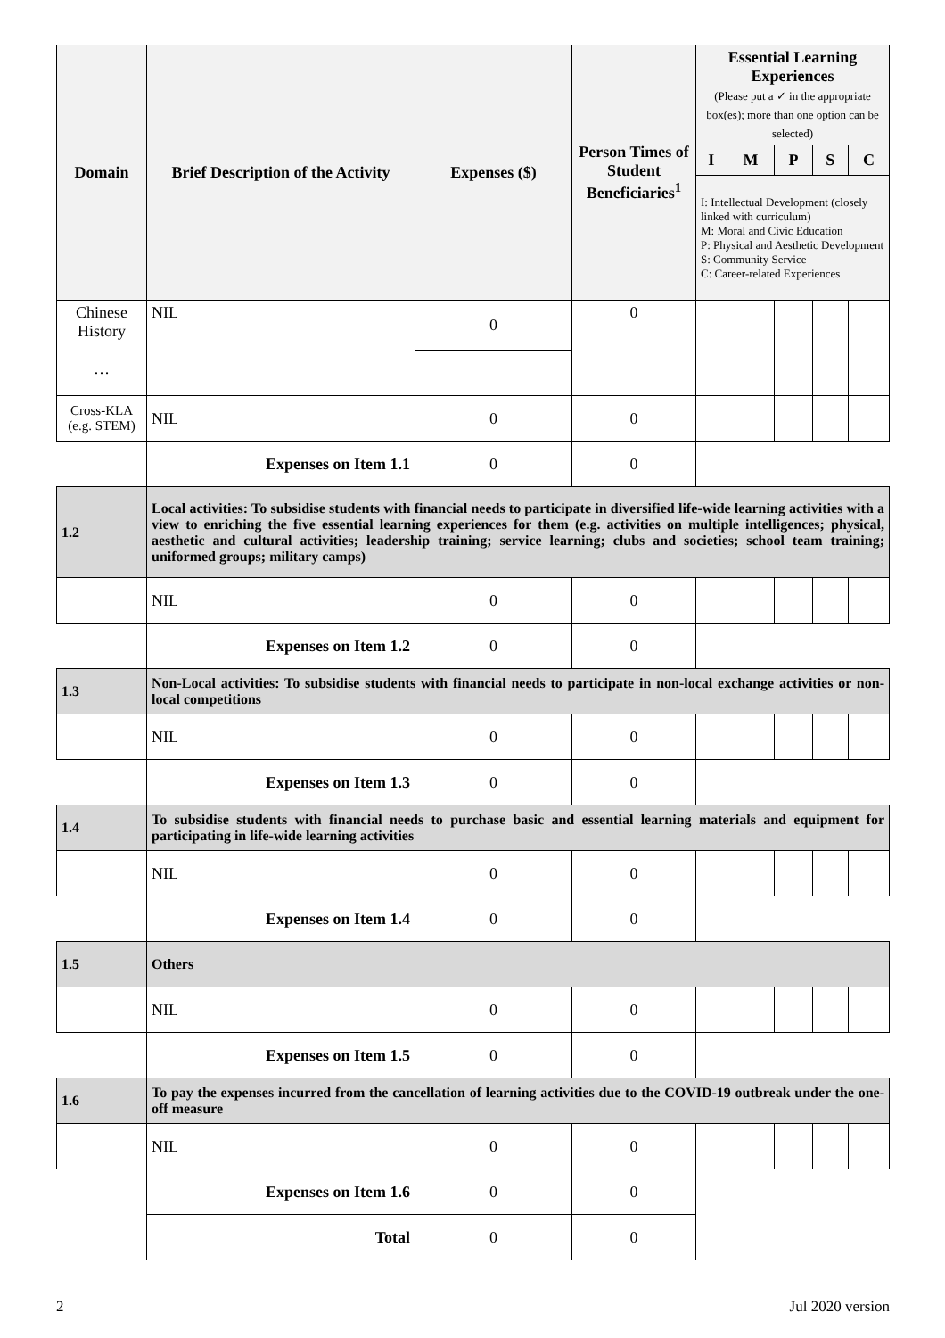| Domain | Brief Description of the Activity | Expenses ($) | Person Times of Student Beneficiaries<sup>1</sup> | Essential Learning Experiences (Please put a ✓ in the appropriate box(es); more than one option can be selected) | | | | |
| --- | --- | --- | --- | --- | --- | --- | --- | --- |
| | | | | I | M | P | S | C |
| | | | | I: Intellectual Development (closely linked with curriculum) M: Moral and Civic Education P: Physical and Aesthetic Development S: Community Service C: Career-related Experiences | | | | |
| Chinese History … | NIL | 0 | 0 | | | | | |
| Cross-KLA (e.g. STEM) | NIL | 0 | 0 | | | | | |
| | Expenses on Item 1.1 | 0 | 0 | | | | | |
| 1.2 | Local activities: To subsidise students with financial needs to participate in diversified life-wide learning activities with a view to enriching the five essential learning experiences for them (e.g. activities on multiple intelligences; physical, aesthetic and cultural activities; leadership training; service learning; clubs and societies; school team training; uniformed groups; military camps) | | | | | | | |
| | NIL | 0 | 0 | | | | | |
| | Expenses on Item 1.2 | 0 | 0 | | | | | |
| 1.3 | Non-Local activities: To subsidise students with financial needs to participate in non-local exchange activities or non-local competitions | | | | | | | |
| | NIL | 0 | 0 | | | | | |
| | Expenses on Item 1.3 | 0 | 0 | | | | | |
| 1.4 | To subsidise students with financial needs to purchase basic and essential learning materials and equipment for participating in life-wide learning activities | | | | | | | |
| | NIL | 0 | 0 | | | | | |
| | Expenses on Item 1.4 | 0 | 0 | | | | | |
| 1.5 | Others | | | | | | | |
| | NIL | 0 | 0 | | | | | |
| | Expenses on Item 1.5 | 0 | 0 | | | | | |
| 1.6 | To pay the expenses incurred from the cancellation of learning activities due to the COVID-19 outbreak under the one-off measure | | | | | | | |
| | NIL | 0 | 0 | | | | | |
| | Expenses on Item 1.6 | 0 | 0 | | | | | |
| | Total | 0 | 0 | | | | | |
2 Jul 2020 version